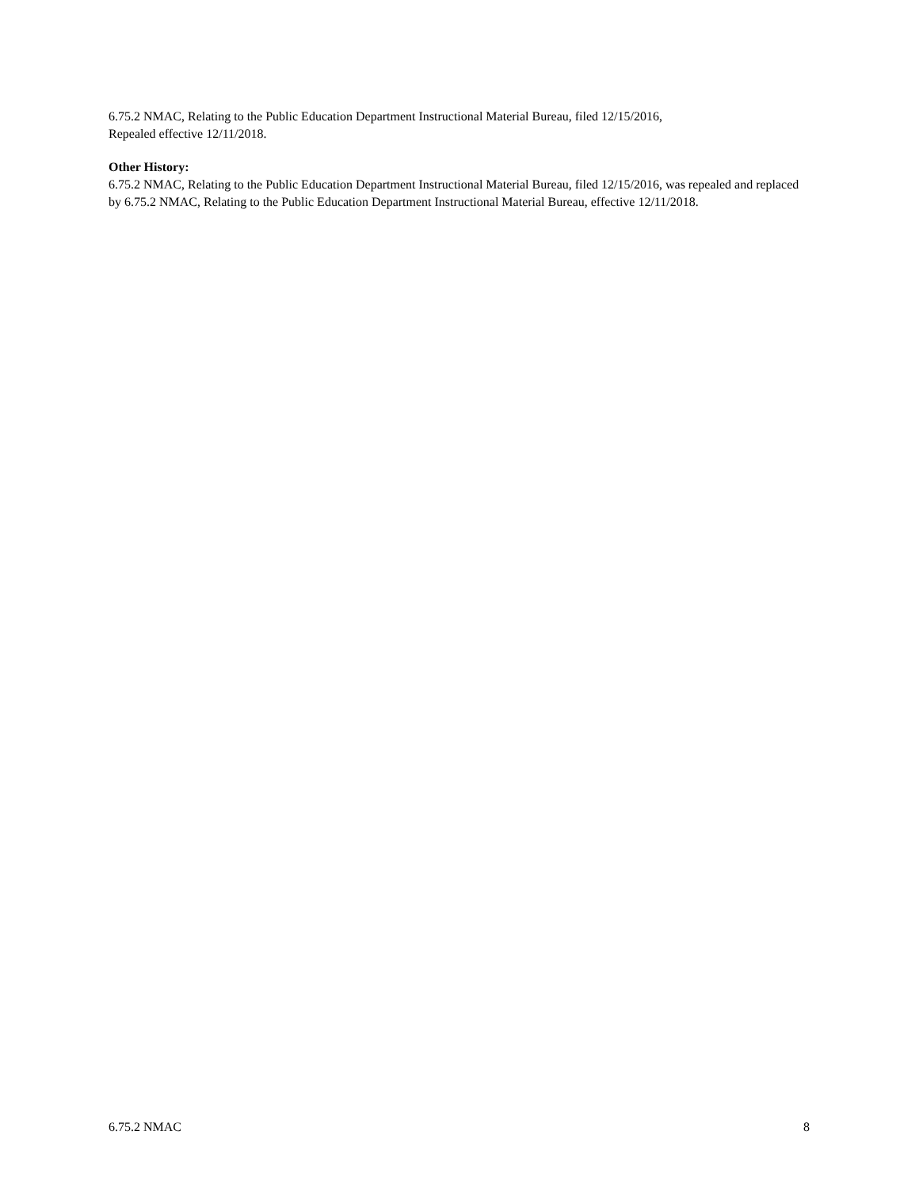6.75.2 NMAC, Relating to the Public Education Department Instructional Material Bureau, filed 12/15/2016,
Repealed effective 12/11/2018.
Other History:
6.75.2 NMAC, Relating to the Public Education Department Instructional Material Bureau, filed 12/15/2016, was repealed and replaced by 6.75.2 NMAC, Relating to the Public Education Department Instructional Material Bureau, effective 12/11/2018.
6.75.2 NMAC 8